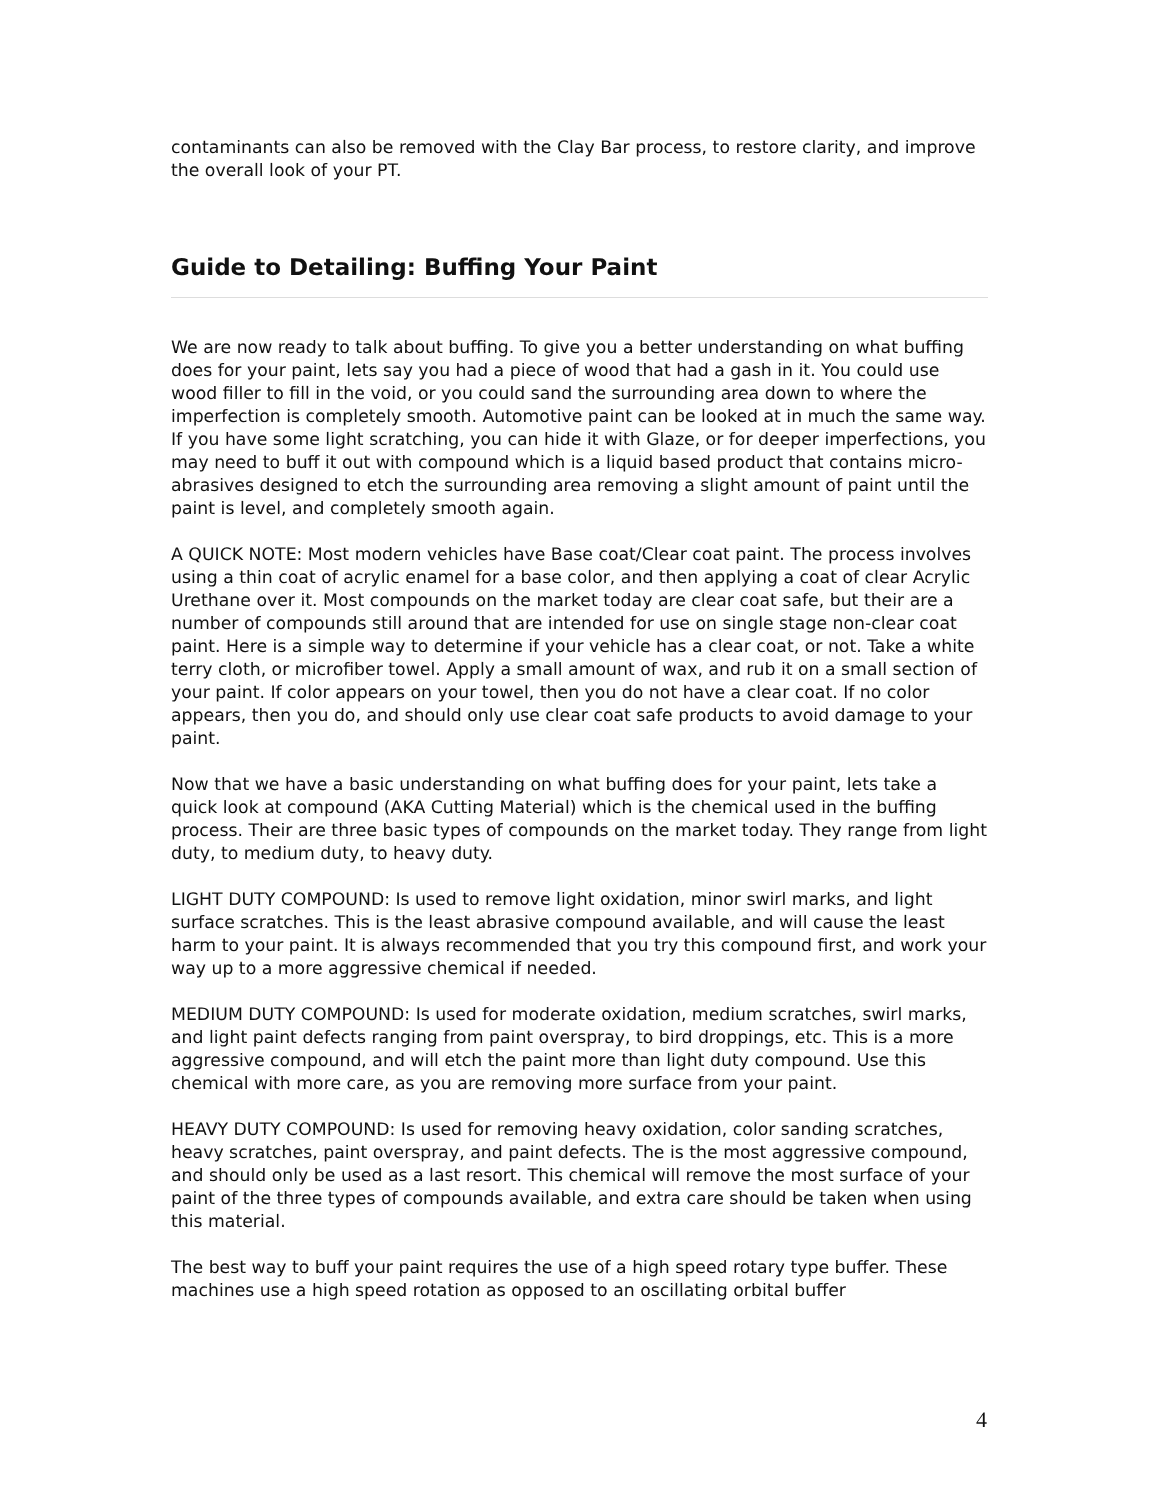contaminants can also be removed with the Clay Bar process, to restore clarity, and improve the overall look of your PT.
Guide to Detailing: Buffing Your Paint
We are now ready to talk about buffing. To give you a better understanding on what buffing does for your paint, lets say you had a piece of wood that had a gash in it. You could use wood filler to fill in the void, or you could sand the surrounding area down to where the imperfection is completely smooth. Automotive paint can be looked at in much the same way. If you have some light scratching, you can hide it with Glaze, or for deeper imperfections, you may need to buff it out with compound which is a liquid based product that contains micro-abrasives designed to etch the surrounding area removing a slight amount of paint until the paint is level, and completely smooth again.
A QUICK NOTE: Most modern vehicles have Base coat/Clear coat paint. The process involves using a thin coat of acrylic enamel for a base color, and then applying a coat of clear Acrylic Urethane over it. Most compounds on the market today are clear coat safe, but their are a number of compounds still around that are intended for use on single stage non-clear coat paint. Here is a simple way to determine if your vehicle has a clear coat, or not. Take a white terry cloth, or microfiber towel. Apply a small amount of wax, and rub it on a small section of your paint. If color appears on your towel, then you do not have a clear coat. If no color appears, then you do, and should only use clear coat safe products to avoid damage to your paint.
Now that we have a basic understanding on what buffing does for your paint, lets take a quick look at compound (AKA Cutting Material) which is the chemical used in the buffing process. Their are three basic types of compounds on the market today. They range from light duty, to medium duty, to heavy duty.
LIGHT DUTY COMPOUND: Is used to remove light oxidation, minor swirl marks, and light surface scratches. This is the least abrasive compound available, and will cause the least harm to your paint. It is always recommended that you try this compound first, and work your way up to a more aggressive chemical if needed.
MEDIUM DUTY COMPOUND: Is used for moderate oxidation, medium scratches, swirl marks, and light paint defects ranging from paint overspray, to bird droppings, etc. This is a more aggressive compound, and will etch the paint more than light duty compound. Use this chemical with more care, as you are removing more surface from your paint.
HEAVY DUTY COMPOUND: Is used for removing heavy oxidation, color sanding scratches, heavy scratches, paint overspray, and paint defects. The is the most aggressive compound, and should only be used as a last resort. This chemical will remove the most surface of your paint of the three types of compounds available, and extra care should be taken when using this material.
The best way to buff your paint requires the use of a high speed rotary type buffer. These machines use a high speed rotation as opposed to an oscillating orbital buffer
4